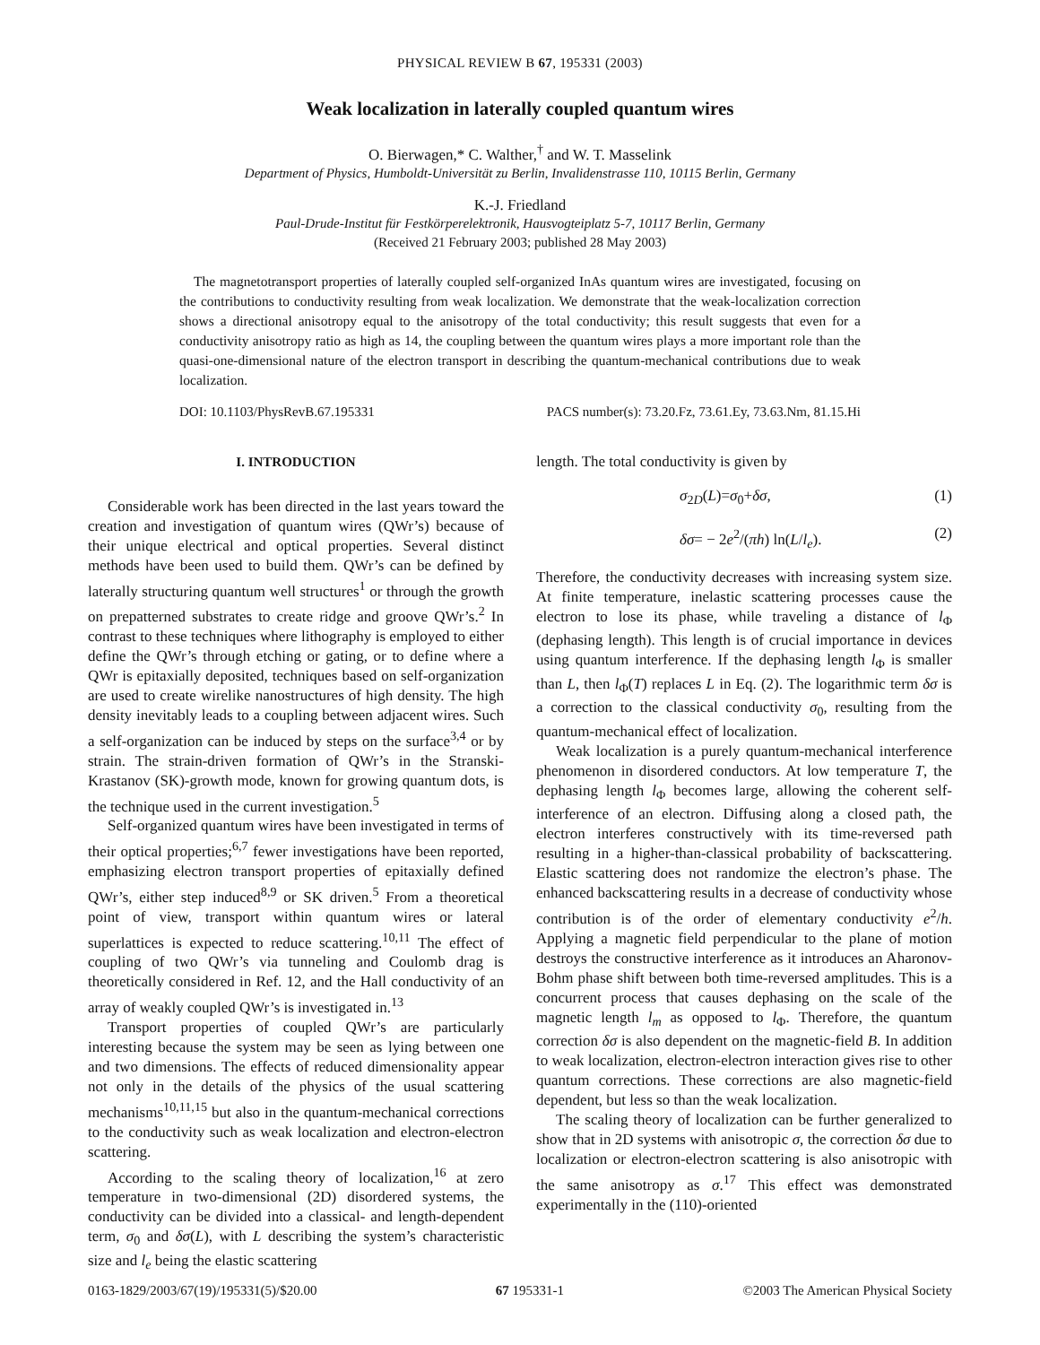PHYSICAL REVIEW B 67, 195331 (2003)
Weak localization in laterally coupled quantum wires
O. Bierwagen,* C. Walther,<sup>†</sup> and W. T. Masselink
Department of Physics, Humboldt-Universität zu Berlin, Invalidenstrasse 110, 10115 Berlin, Germany
K.-J. Friedland
Paul-Drude-Institut für Festkörperelektronik, Hausvogteiplatz 5-7, 10117 Berlin, Germany
(Received 21 February 2003; published 28 May 2003)
The magnetotransport properties of laterally coupled self-organized InAs quantum wires are investigated, focusing on the contributions to conductivity resulting from weak localization. We demonstrate that the weak-localization correction shows a directional anisotropy equal to the anisotropy of the total conductivity; this result suggests that even for a conductivity anisotropy ratio as high as 14, the coupling between the quantum wires plays a more important role than the quasi-one-dimensional nature of the electron transport in describing the quantum-mechanical contributions due to weak localization.
DOI: 10.1103/PhysRevB.67.195331 PACS number(s): 73.20.Fz, 73.61.Ey, 73.63.Nm, 81.15.Hi
I. INTRODUCTION
Considerable work has been directed in the last years toward the creation and investigation of quantum wires (QWr’s) because of their unique electrical and optical properties. Several distinct methods have been used to build them. QWr’s can be defined by laterally structuring quantum well structures<sup>1</sup> or through the growth on prepatterned substrates to create ridge and groove QWr’s.<sup>2</sup> In contrast to these techniques where lithography is employed to either define the QWr’s through etching or gating, or to define where a QWr is epitaxially deposited, techniques based on self-organization are used to create wirelike nanostructures of high density. The high density inevitably leads to a coupling between adjacent wires. Such a self-organization can be induced by steps on the surface<sup>3,4</sup> or by strain. The strain-driven formation of QWr’s in the Stranski-Krastanov (SK)-growth mode, known for growing quantum dots, is the technique used in the current investigation.<sup>5</sup>
Self-organized quantum wires have been investigated in terms of their optical properties;<sup>6,7</sup> fewer investigations have been reported, emphasizing electron transport properties of epitaxially defined QWr’s, either step induced<sup>8,9</sup> or SK driven.<sup>5</sup> From a theoretical point of view, transport within quantum wires or lateral superlattices is expected to reduce scattering.<sup>10,11</sup> The effect of coupling of two QWr’s via tunneling and Coulomb drag is theoretically considered in Ref. 12, and the Hall conductivity of an array of weakly coupled QWr’s is investigated in.<sup>13</sup>
Transport properties of coupled QWr’s are particularly interesting because the system may be seen as lying between one and two dimensions. The effects of reduced dimensionality appear not only in the details of the physics of the usual scattering mechanisms<sup>10,11,15</sup> but also in the quantum-mechanical corrections to the conductivity such as weak localization and electron-electron scattering.
According to the scaling theory of localization,<sup>16</sup> at zero temperature in two-dimensional (2D) disordered systems, the conductivity can be divided into a classical- and length-dependent term, σ<sub>0</sub> and δσ(L), with L describing the system’s characteristic size and l<sub>e</sub> being the elastic scattering
length. The total conductivity is given by
σ<sub>2D</sub>(L)=σ<sub>0</sub>+δσ, (1)
δσ= − 2e<sup>2</sup>/(πh) ln(L/l<sub>e</sub>). (2)
Therefore, the conductivity decreases with increasing system size. At finite temperature, inelastic scattering processes cause the electron to lose its phase, while traveling a distance of l<sub>Φ</sub> (dephasing length). This length is of crucial importance in devices using quantum interference. If the dephasing length l<sub>Φ</sub> is smaller than L, then l<sub>Φ</sub>(T) replaces L in Eq. (2). The logarithmic term δσ is a correction to the classical conductivity σ<sub>0</sub>, resulting from the quantum-mechanical effect of localization.
Weak localization is a purely quantum-mechanical interference phenomenon in disordered conductors. At low temperature T, the dephasing length l<sub>Φ</sub> becomes large, allowing the coherent self-interference of an electron. Diffusing along a closed path, the electron interferes constructively with its time-reversed path resulting in a higher-than-classical probability of backscattering. Elastic scattering does not randomize the electron’s phase. The enhanced backscattering results in a decrease of conductivity whose contribution is of the order of elementary conductivity e<sup>2</sup>/h. Applying a magnetic field perpendicular to the plane of motion destroys the constructive interference as it introduces an Aharonov-Bohm phase shift between both time-reversed amplitudes. This is a concurrent process that causes dephasing on the scale of the magnetic length l<sub>m</sub> as opposed to l<sub>Φ</sub>. Therefore, the quantum correction δσ is also dependent on the magnetic-field B. In addition to weak localization, electron-electron interaction gives rise to other quantum corrections. These corrections are also magnetic-field dependent, but less so than the weak localization.
The scaling theory of localization can be further generalized to show that in 2D systems with anisotropic σ, the correction δσ due to localization or electron-electron scattering is also anisotropic with the same anisotropy as σ.<sup>17</sup> This effect was demonstrated experimentally in the (110)-oriented
0163-1829/2003/67(19)/195331(5)/$20.00 67 195331-1 ©2003 The American Physical Society